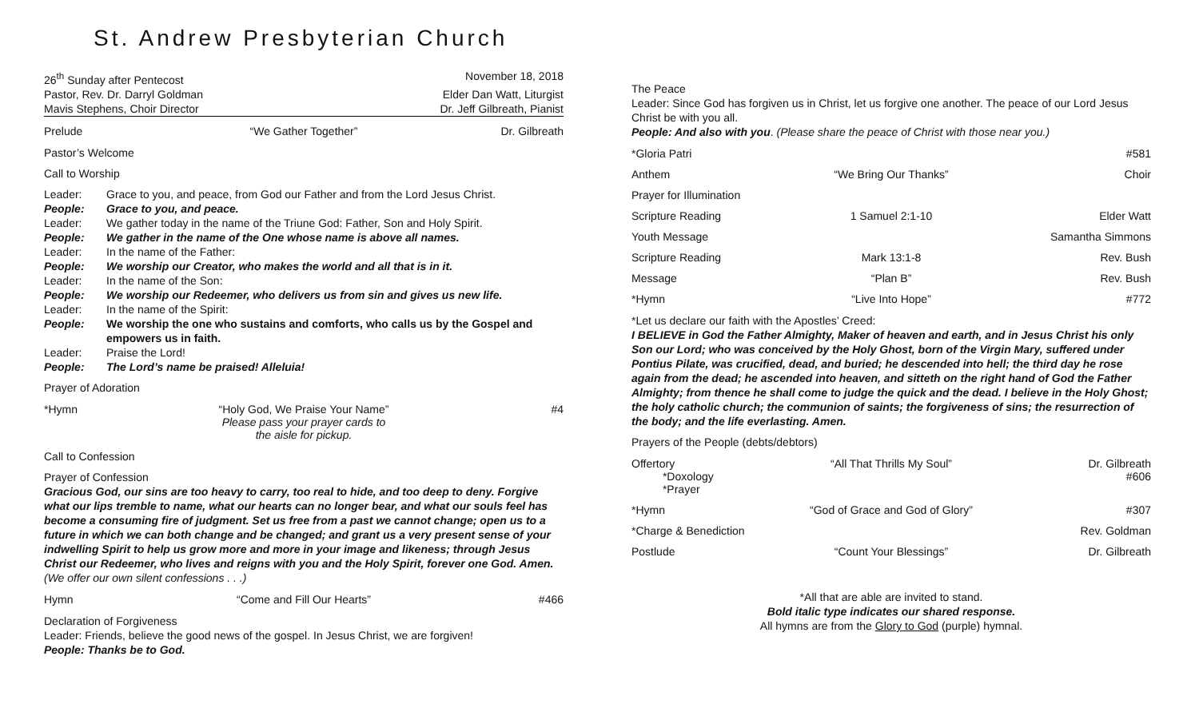St. Andrew Presbyterian Church
| 26<sup>th</sup> Sunday after Pentecost | November 18, 2018 |
| Pastor, Rev. Dr. Darryl Goldman | Elder Dan Watt, Liturgist |
| Mavis Stephens, Choir Director | Dr. Jeff Gilbreath, Pianist |
Prelude “We Gather Together” Dr. Gilbreath
Pastor’s Welcome
Call to Worship
| Leader: | Grace to you, and peace, from God our Father and from the Lord Jesus Christ. |
| People: | Grace to you, and peace. |
| Leader: | We gather today in the name of the Triune God: Father, Son and Holy Spirit. |
| People: | We gather in the name of the One whose name is above all names. |
| Leader: | In the name of the Father: |
| People: | We worship our Creator, who makes the world and all that is in it. |
| Leader: | In the name of the Son: |
| People: | We worship our Redeemer, who delivers us from sin and gives us new life. |
| Leader: | In the name of the Spirit: |
| People: | We worship the one who sustains and comforts, who calls us by the Gospel and empowers us in faith. |
| Leader: | Praise the Lord! |
| People: | The Lord’s name be praised! Alleluia! |
Prayer of Adoration
*Hymn “Holy God, We Praise Your Name”
Please pass your prayer cards to the aisle for pickup. #4
Call to Confession
Prayer of Confession
Gracious God, our sins are too heavy to carry, too real to hide, and too deep to deny. Forgive what our lips tremble to name, what our hearts can no longer bear, and what our souls feel has become a consuming fire of judgment. Set us free from a past we cannot change; open us to a future in which we can both change and be changed; and grant us a very present sense of your indwelling Spirit to help us grow more and more in your image and likeness; through Jesus Christ our Redeemer, who lives and reigns with you and the Holy Spirit, forever one God. Amen. (We offer our own silent confessions . . .)
Hymn “Come and Fill Our Hearts” #466
Declaration of Forgiveness
Leader: Friends, believe the good news of the gospel. In Jesus Christ, we are forgiven!
People: Thanks be to God.
The Peace
Leader: Since God has forgiven us in Christ, let us forgive one another. The peace of our Lord Jesus Christ be with you all.
People: And also with you. (Please share the peace of Christ with those near you.)
*Gloria Patri #581
Anthem “We Bring Our Thanks” Choir
Prayer for Illumination
Scripture Reading 1 Samuel 2:1-10 Elder Watt
Youth Message Samantha Simmons
Scripture Reading Mark 13:1-8 Rev. Bush
Message “Plan B” Rev. Bush
*Hymn “Live Into Hope” #772
*Let us declare our faith with the Apostles’ Creed:
I BELIEVE in God the Father Almighty, Maker of heaven and earth, and in Jesus Christ his only Son our Lord; who was conceived by the Holy Ghost, born of the Virgin Mary, suffered under Pontius Pilate, was crucified, dead, and buried; he descended into hell; the third day he rose again from the dead; he ascended into heaven, and sitteth on the right hand of God the Father Almighty; from thence he shall come to judge the quick and the dead. I believe in the Holy Ghost; the holy catholic church; the communion of saints; the forgiveness of sins; the resurrection of the body; and the life everlasting. Amen.
Prayers of the People (debts/debtors)
Offertory
*Doxology
*Prayer “All That Thrills My Soul” Dr. Gilbreath
#606
*Hymn “God of Grace and God of Glory” #307
*Charge & Benediction Rev. Goldman
Postlude “Count Your Blessings” Dr. Gilbreath
*All that are able are invited to stand.
Bold italic type indicates our shared response.
All hymns are from the Glory to God (purple) hymnal.